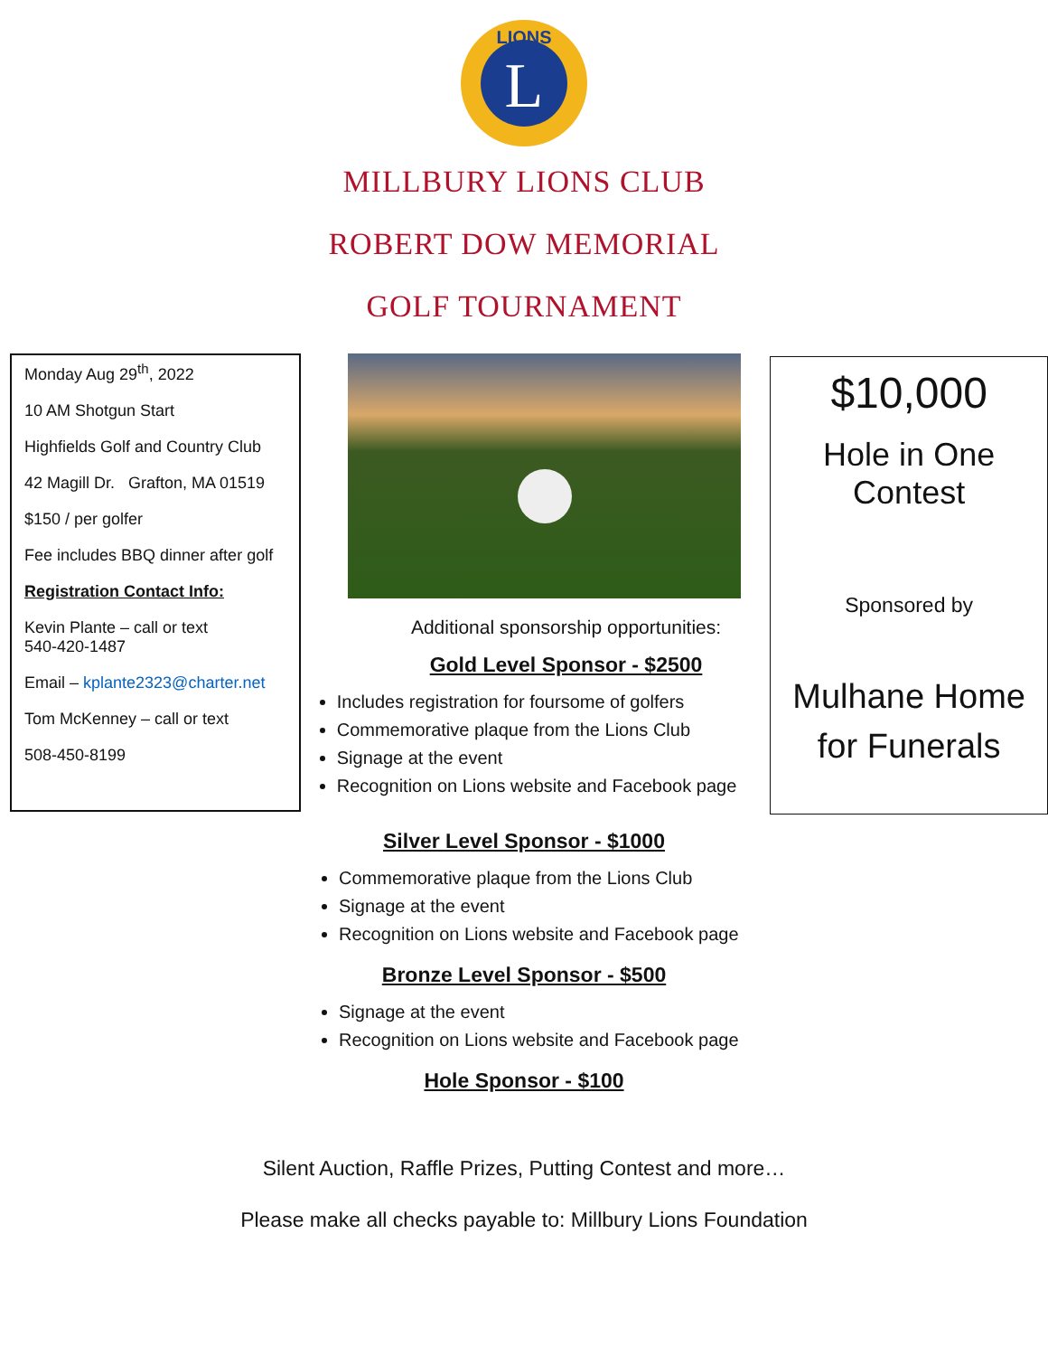L
LIONS
MILLBURY LIONS CLUB
ROBERT DOW MEMORIAL
GOLF TOURNAMENT
Monday Aug 29<sup>th</sup>, 2022
10 AM Shotgun Start
Highfields Golf and Country Club
42 Magill Dr. Grafton, MA 01519
$150 / per golfer
Fee includes BBQ dinner after golf
Registration Contact Info:
Kevin Plante – call or text
540-420-1487
Email – kplante2323@charter.net
Tom McKenney – call or text
508-450-8199
Additional sponsorship opportunities:
Gold Level Sponsor - $2500
Includes registration for foursome of golfers
Commemorative plaque from the Lions Club
Signage at the event
Recognition on Lions website and Facebook page
$10,000
Hole in One
Contest
Sponsored by
Mulhane Home for Funerals
Silver Level Sponsor - $1000
Commemorative plaque from the Lions Club
Signage at the event
Recognition on Lions website and Facebook page
Bronze Level Sponsor - $500
Signage at the event
Recognition on Lions website and Facebook page
Hole Sponsor - $100
Silent Auction, Raffle Prizes, Putting Contest and more…
Please make all checks payable to: Millbury Lions Foundation